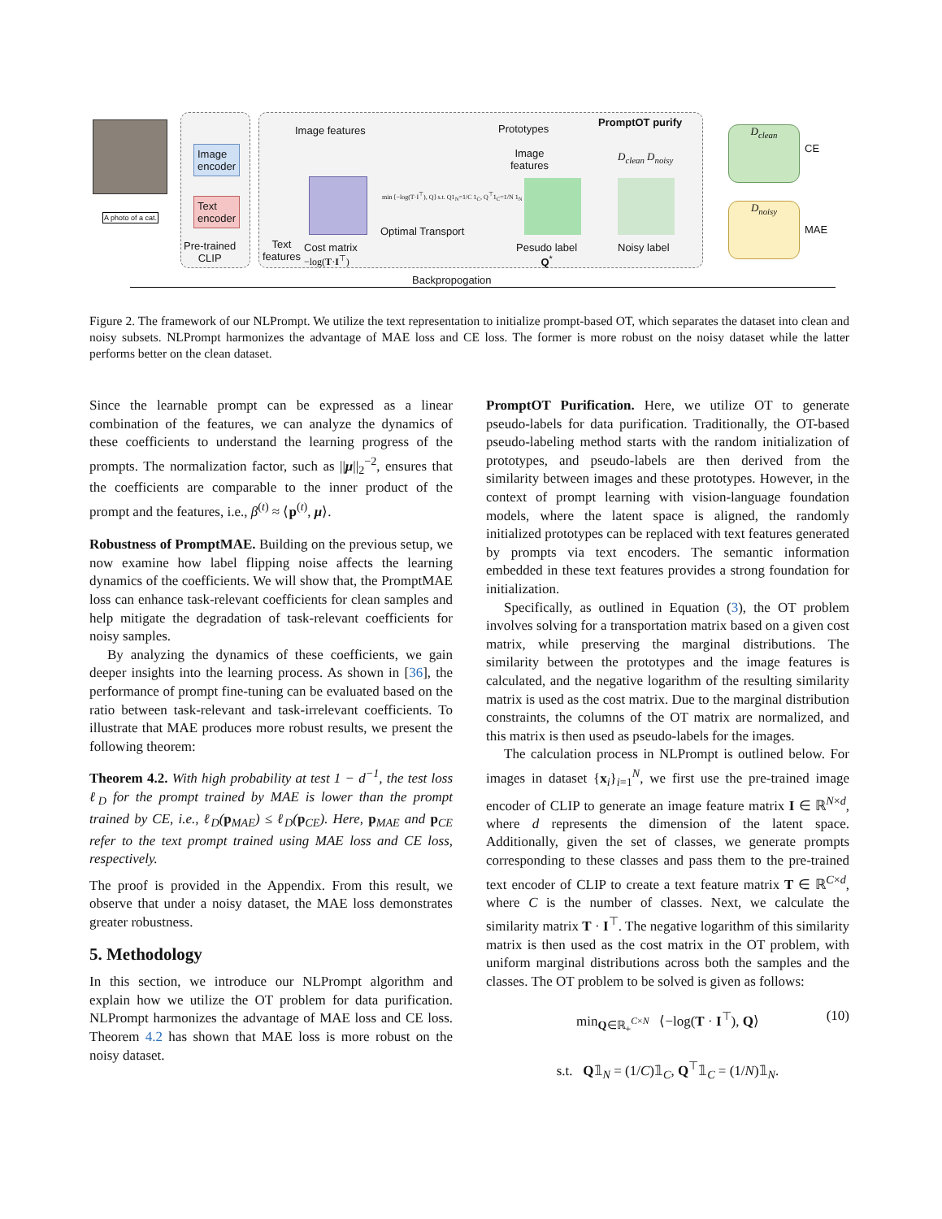A photo of a cat.
Image
encoder
Text
encoder
Pre-trained
CLIP
Image features
Text
features
Cost matrix
−log(T·I<sup>⊤</sup>)
min ⟨−log(T·I<sup>⊤</sup>), Q⟩ s.t. Q1<sub>N</sub>=1/C 1<sub>C</sub>, Q<sup>⊤</sup>1<sub>C</sub>=1/N 1<sub>N</sub>
Optimal Transport
Prototypes
Image
features
Pesudo label
Q<sup>*</sup>
PromptOT purify
D<sub>clean</sub> D<sub>noisy</sub>
Noisy label
D<sub>clean</sub>
CE
D<sub>noisy</sub>
MAE
Backpropogation
Figure 2. The framework of our NLPrompt. We utilize the text representation to initialize prompt-based OT, which separates the dataset into clean and noisy subsets. NLPrompt harmonizes the advantage of MAE loss and CE loss. The former is more robust on the noisy dataset while the latter performs better on the clean dataset.
Since the learnable prompt can be expressed as a linear combination of the features, we can analyze the dynamics of these coefficients to understand the learning progress of the prompts. The normalization factor, such as ||μ||<sub>2</sub><sup>−2</sup>, ensures that the coefficients are comparable to the inner product of the prompt and the features, i.e., β<sup>(t)</sup> ≈ ⟨p<sup>(t)</sup>, μ⟩.
Robustness of PromptMAE. Building on the previous setup, we now examine how label flipping noise affects the learning dynamics of the coefficients. We will show that, the PromptMAE loss can enhance task-relevant coefficients for clean samples and help mitigate the degradation of task-relevant coefficients for noisy samples.
By analyzing the dynamics of these coefficients, we gain deeper insights into the learning process. As shown in [36], the performance of prompt fine-tuning can be evaluated based on the ratio between task-relevant and task-irrelevant coefficients. To illustrate that MAE produces more robust results, we present the following theorem:
Theorem 4.2. With high probability at test 1 − d<sup>−1</sup>, the test loss ℓ<sub>D</sub> for the prompt trained by MAE is lower than the prompt trained by CE, i.e., ℓ<sub>D</sub>(p<sub>MAE</sub>) ≤ ℓ<sub>D</sub>(p<sub>CE</sub>). Here, p<sub>MAE</sub> and p<sub>CE</sub> refer to the text prompt trained using MAE loss and CE loss, respectively.
The proof is provided in the Appendix. From this result, we observe that under a noisy dataset, the MAE loss demonstrates greater robustness.
5. Methodology
In this section, we introduce our NLPrompt algorithm and explain how we utilize the OT problem for data purification. NLPrompt harmonizes the advantage of MAE loss and CE loss. Theorem 4.2 has shown that MAE loss is more robust on the noisy dataset.
PromptOT Purification. Here, we utilize OT to generate pseudo-labels for data purification. Traditionally, the OT-based pseudo-labeling method starts with the random initialization of prototypes, and pseudo-labels are then derived from the similarity between images and these prototypes. However, in the context of prompt learning with vision-language foundation models, where the latent space is aligned, the randomly initialized prototypes can be replaced with text features generated by prompts via text encoders. The semantic information embedded in these text features provides a strong foundation for initialization.
Specifically, as outlined in Equation (3), the OT problem involves solving for a transportation matrix based on a given cost matrix, while preserving the marginal distributions. The similarity between the prototypes and the image features is calculated, and the negative logarithm of the resulting similarity matrix is used as the cost matrix. Due to the marginal distribution constraints, the columns of the OT matrix are normalized, and this matrix is then used as pseudo-labels for the images.
The calculation process in NLPrompt is outlined below. For images in dataset {x<sub>i</sub>}<sub>i=1</sub><sup>N</sup>, we first use the pre-trained image encoder of CLIP to generate an image feature matrix I ∈ ℝ<sup>N×d</sup>, where d represents the dimension of the latent space. Additionally, given the set of classes, we generate prompts corresponding to these classes and pass them to the pre-trained text encoder of CLIP to create a text feature matrix T ∈ ℝ<sup>C×d</sup>, where C is the number of classes. Next, we calculate the similarity matrix T · I<sup>⊤</sup>. The negative logarithm of this similarity matrix is then used as the cost matrix in the OT problem, with uniform marginal distributions across both the samples and the classes. The OT problem to be solved is given as follows:
min<sub>Q∈ℝ<sub>+</sub><sup>C×N</sup></sub> ⟨−log(T · I<sup>⊤</sup>), Q⟩ (10)
s.t. Q𝟙<sub>N</sub> = (1/C)𝟙<sub>C</sub>, Q<sup>⊤</sup>𝟙<sub>C</sub> = (1/N)𝟙<sub>N</sub>.